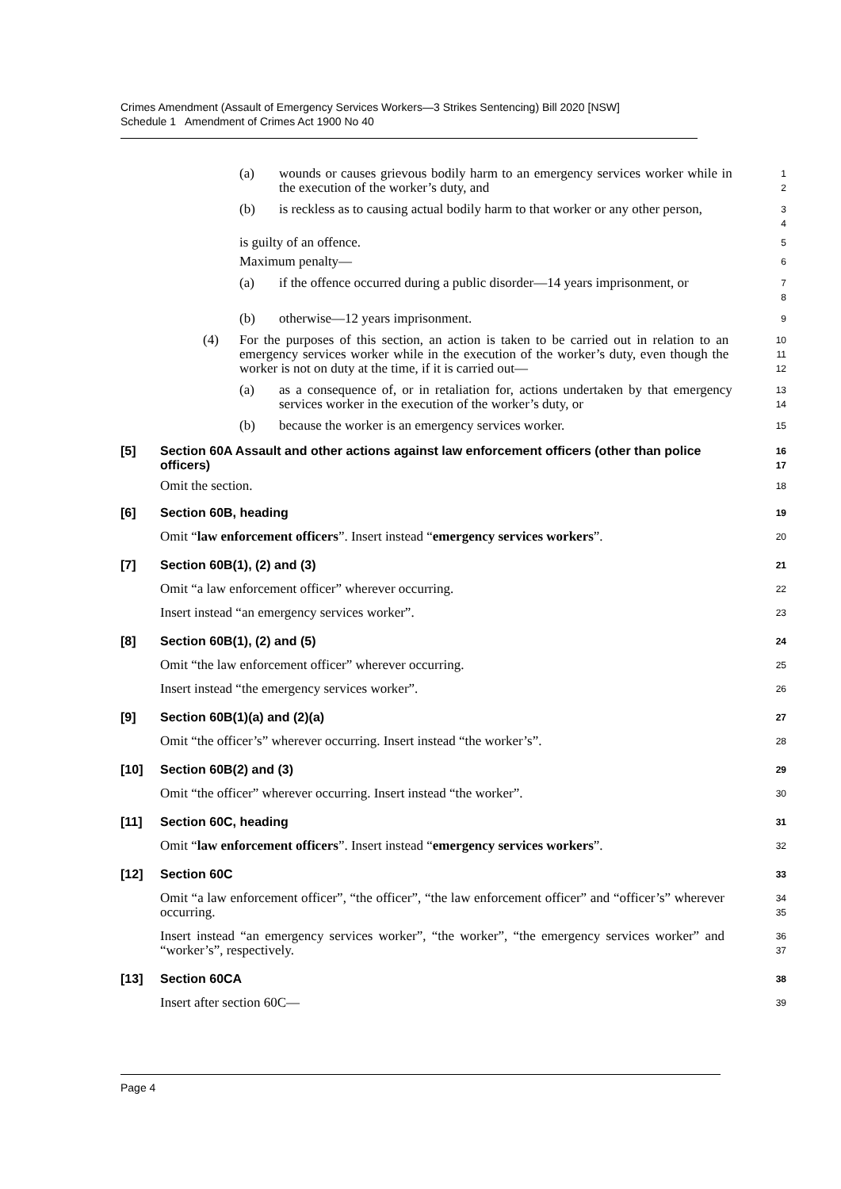Crimes Amendment (Assault of Emergency Services Workers—3 Strikes Sentencing) Bill 2020 [NSW]
Schedule 1 Amendment of Crimes Act 1900 No 40
(a) wounds or causes grievous bodily harm to an emergency services worker while in the execution of the worker’s duty, and
1
2
(b) is reckless as to causing actual bodily harm to that worker or any other person,
3
4
is guilty of an offence.
5
Maximum penalty—
6
(a) if the offence occurred during a public disorder—14 years imprisonment, or
7
8
(b) otherwise—12 years imprisonment.
9
(4) For the purposes of this section, an action is taken to be carried out in relation to an emergency services worker while in the execution of the worker’s duty, even though the worker is not on duty at the time, if it is carried out—
10
11
12
(a) as a consequence of, or in retaliation for, actions undertaken by that emergency services worker in the execution of the worker’s duty, or
13
14
(b) because the worker is an emergency services worker.
15
[5] Section 60A Assault and other actions against law enforcement officers (other than police officers)
16
17
Omit the section.
18
[6] Section 60B, heading
19
Omit “law enforcement officers”. Insert instead “emergency services workers”.
20
[7] Section 60B(1), (2) and (3)
21
Omit “a law enforcement officer” wherever occurring.
22
Insert instead “an emergency services worker”.
23
[8] Section 60B(1), (2) and (5)
24
Omit “the law enforcement officer” wherever occurring.
25
Insert instead “the emergency services worker”.
26
[9] Section 60B(1)(a) and (2)(a)
27
Omit “the officer’s” wherever occurring. Insert instead “the worker’s”.
28
[10] Section 60B(2) and (3)
29
Omit “the officer” wherever occurring. Insert instead “the worker”.
30
[11] Section 60C, heading
31
Omit “law enforcement officers”. Insert instead “emergency services workers”.
32
[12] Section 60C
33
Omit “a law enforcement officer”, “the officer”, “the law enforcement officer” and “officer’s” wherever occurring.
34
35
Insert instead “an emergency services worker”, “the worker”, “the emergency services worker” and “worker’s”, respectively.
36
37
[13] Section 60CA
38
Insert after section 60C—
39
Page 4